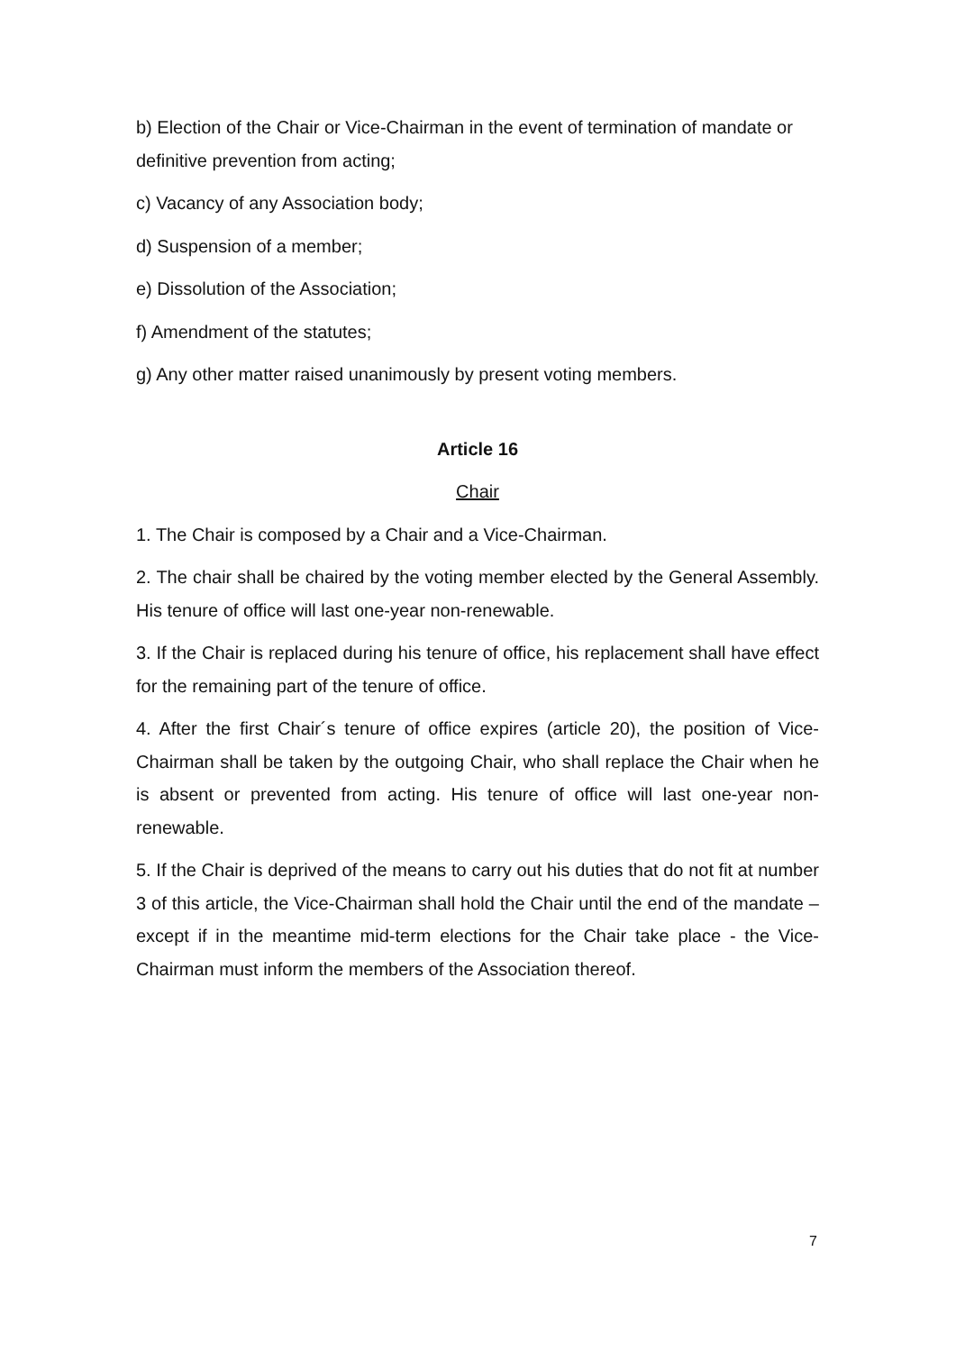b) Election of the Chair or Vice-Chairman in the event of termination of mandate or definitive prevention from acting;
c) Vacancy of any Association body;
d) Suspension of a member;
e) Dissolution of the Association;
f) Amendment of the statutes;
g) Any other matter raised unanimously by present voting members.
Article 16
Chair
1. The Chair is composed by a Chair and a Vice-Chairman.
2. The chair shall be chaired by the voting member elected by the General Assembly. His tenure of office will last one-year non-renewable.
3. If the Chair is replaced during his tenure of office, his replacement shall have effect for the remaining part of the tenure of office.
4. After the first Chair´s tenure of office expires (article 20), the position of Vice-Chairman shall be taken by the outgoing Chair, who shall replace the Chair when he is absent or prevented from acting. His tenure of office will last one-year non-renewable.
5. If the Chair is deprived of the means to carry out his duties that do not fit at number 3 of this article, the Vice-Chairman shall hold the Chair until the end of the mandate – except if in the meantime mid-term elections for the Chair take place - the Vice-Chairman must inform the members of the Association thereof.
7